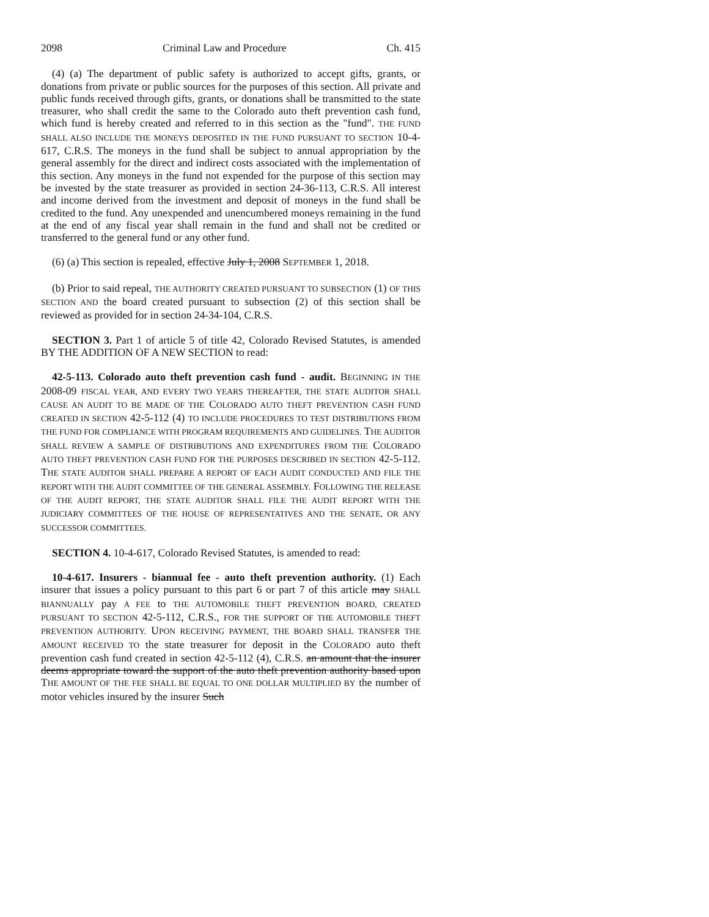2098 Criminal Law and Procedure Ch. 415
(4) (a) The department of public safety is authorized to accept gifts, grants, or donations from private or public sources for the purposes of this section. All private and public funds received through gifts, grants, or donations shall be transmitted to the state treasurer, who shall credit the same to the Colorado auto theft prevention cash fund, which fund is hereby created and referred to in this section as the "fund". THE FUND SHALL ALSO INCLUDE THE MONEYS DEPOSITED IN THE FUND PURSUANT TO SECTION 10-4-617, C.R.S. The moneys in the fund shall be subject to annual appropriation by the general assembly for the direct and indirect costs associated with the implementation of this section. Any moneys in the fund not expended for the purpose of this section may be invested by the state treasurer as provided in section 24-36-113, C.R.S. All interest and income derived from the investment and deposit of moneys in the fund shall be credited to the fund. Any unexpended and unencumbered moneys remaining in the fund at the end of any fiscal year shall remain in the fund and shall not be credited or transferred to the general fund or any other fund.
(6) (a) This section is repealed, effective July 1, 2008 SEPTEMBER 1, 2018.
(b) Prior to said repeal, THE AUTHORITY CREATED PURSUANT TO SUBSECTION (1) OF THIS SECTION AND the board created pursuant to subsection (2) of this section shall be reviewed as provided for in section 24-34-104, C.R.S.
SECTION 3. Part 1 of article 5 of title 42, Colorado Revised Statutes, is amended BY THE ADDITION OF A NEW SECTION to read:
42-5-113. Colorado auto theft prevention cash fund - audit. BEGINNING IN THE 2008-09 FISCAL YEAR, AND EVERY TWO YEARS THEREAFTER, THE STATE AUDITOR SHALL CAUSE AN AUDIT TO BE MADE OF THE COLORADO AUTO THEFT PREVENTION CASH FUND CREATED IN SECTION 42-5-112 (4) TO INCLUDE PROCEDURES TO TEST DISTRIBUTIONS FROM THE FUND FOR COMPLIANCE WITH PROGRAM REQUIREMENTS AND GUIDELINES. THE AUDITOR SHALL REVIEW A SAMPLE OF DISTRIBUTIONS AND EXPENDITURES FROM THE COLORADO AUTO THEFT PREVENTION CASH FUND FOR THE PURPOSES DESCRIBED IN SECTION 42-5-112. THE STATE AUDITOR SHALL PREPARE A REPORT OF EACH AUDIT CONDUCTED AND FILE THE REPORT WITH THE AUDIT COMMITTEE OF THE GENERAL ASSEMBLY. FOLLOWING THE RELEASE OF THE AUDIT REPORT, THE STATE AUDITOR SHALL FILE THE AUDIT REPORT WITH THE JUDICIARY COMMITTEES OF THE HOUSE OF REPRESENTATIVES AND THE SENATE, OR ANY SUCCESSOR COMMITTEES.
SECTION 4. 10-4-617, Colorado Revised Statutes, is amended to read:
10-4-617. Insurers - biannual fee - auto theft prevention authority. (1) Each insurer that issues a policy pursuant to this part 6 or part 7 of this article may SHALL BIANNUALLY pay A FEE to THE AUTOMOBILE THEFT PREVENTION BOARD, CREATED PURSUANT TO SECTION 42-5-112, C.R.S., FOR THE SUPPORT OF THE AUTOMOBILE THEFT PREVENTION AUTHORITY. UPON RECEIVING PAYMENT, THE BOARD SHALL TRANSFER THE AMOUNT RECEIVED TO the state treasurer for deposit in the COLORADO auto theft prevention cash fund created in section 42-5-112 (4), C.R.S. an amount that the insurer deems appropriate toward the support of the auto theft prevention authority based upon THE AMOUNT OF THE FEE SHALL BE EQUAL TO ONE DOLLAR MULTIPLIED BY the number of motor vehicles insured by the insurer Such